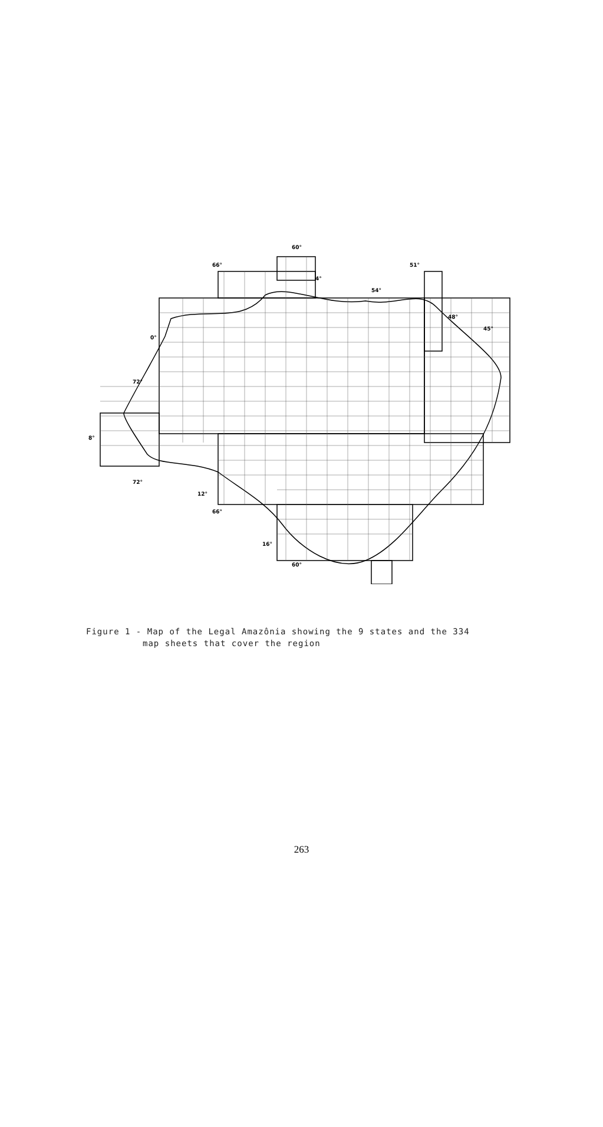60°
66°
51°
72°
72°
12°
66°
16°
60°
54°
48°
45°
4°
0°
8°
Figure 1 - Map of the Legal Amazônia showing the 9 states and the 334
map sheets that cover the region
263